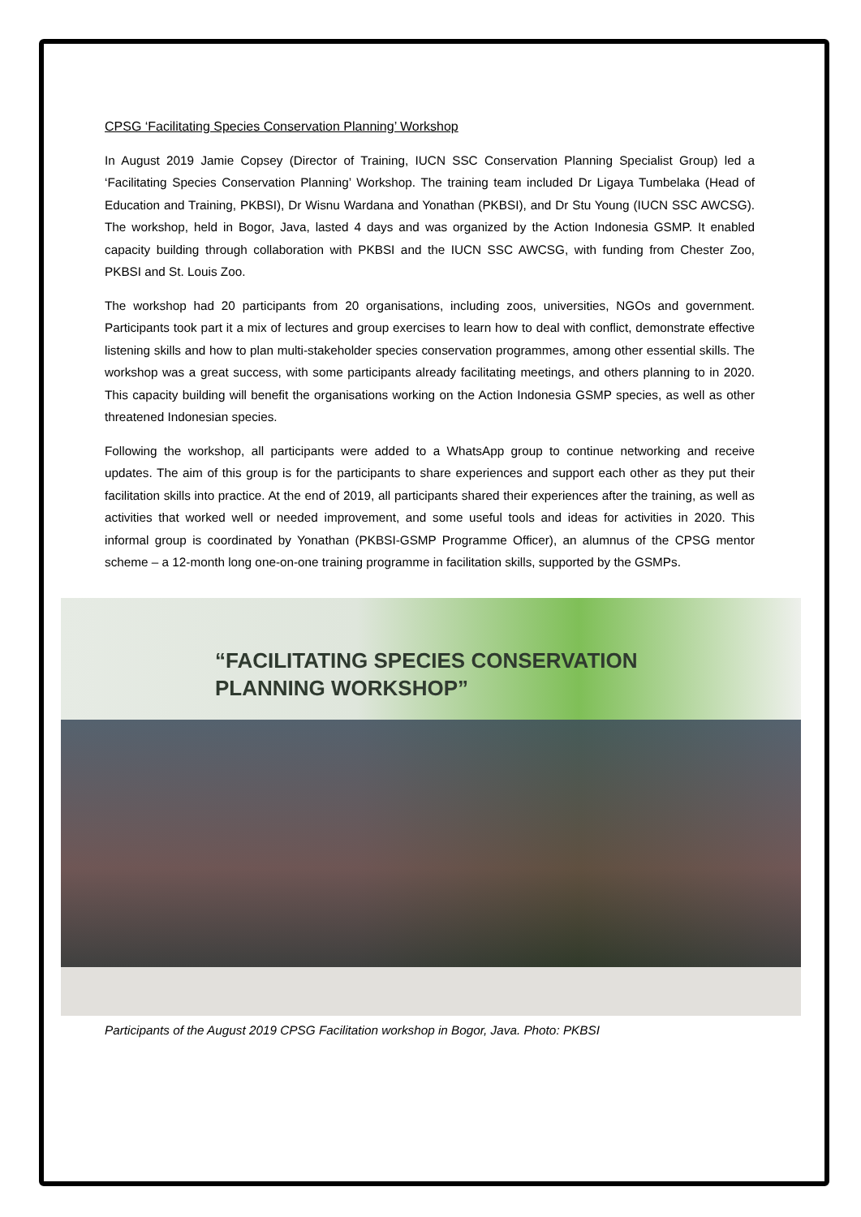CPSG ‘Facilitating Species Conservation Planning’ Workshop
In August 2019 Jamie Copsey (Director of Training, IUCN SSC Conservation Planning Specialist Group) led a ‘Facilitating Species Conservation Planning’ Workshop. The training team included Dr Ligaya Tumbelaka (Head of Education and Training, PKBSI), Dr Wisnu Wardana and Yonathan (PKBSI), and Dr Stu Young (IUCN SSC AWCSG). The workshop, held in Bogor, Java, lasted 4 days and was organized by the Action Indonesia GSMP. It enabled capacity building through collaboration with PKBSI and the IUCN SSC AWCSG, with funding from Chester Zoo, PKBSI and St. Louis Zoo.
The workshop had 20 participants from 20 organisations, including zoos, universities, NGOs and government. Participants took part it a mix of lectures and group exercises to learn how to deal with conflict, demonstrate effective listening skills and how to plan multi-stakeholder species conservation programmes, among other essential skills. The workshop was a great success, with some participants already facilitating meetings, and others planning to in 2020. This capacity building will benefit the organisations working on the Action Indonesia GSMP species, as well as other threatened Indonesian species.
Following the workshop, all participants were added to a WhatsApp group to continue networking and receive updates. The aim of this group is for the participants to share experiences and support each other as they put their facilitation skills into practice. At the end of 2019, all participants shared their experiences after the training, as well as activities that worked well or needed improvement, and some useful tools and ideas for activities in 2020. This informal group is coordinated by Yonathan (PKBSI-GSMP Programme Officer), an alumnus of the CPSG mentor scheme – a 12-month long one-on-one training programme in facilitation skills, supported by the GSMPs.
“FACILITATING SPECIES CONSERVATION
PLANNING WORKSHOP”
Participants of the August 2019 CPSG Facilitation workshop in Bogor, Java. Photo: PKBSI